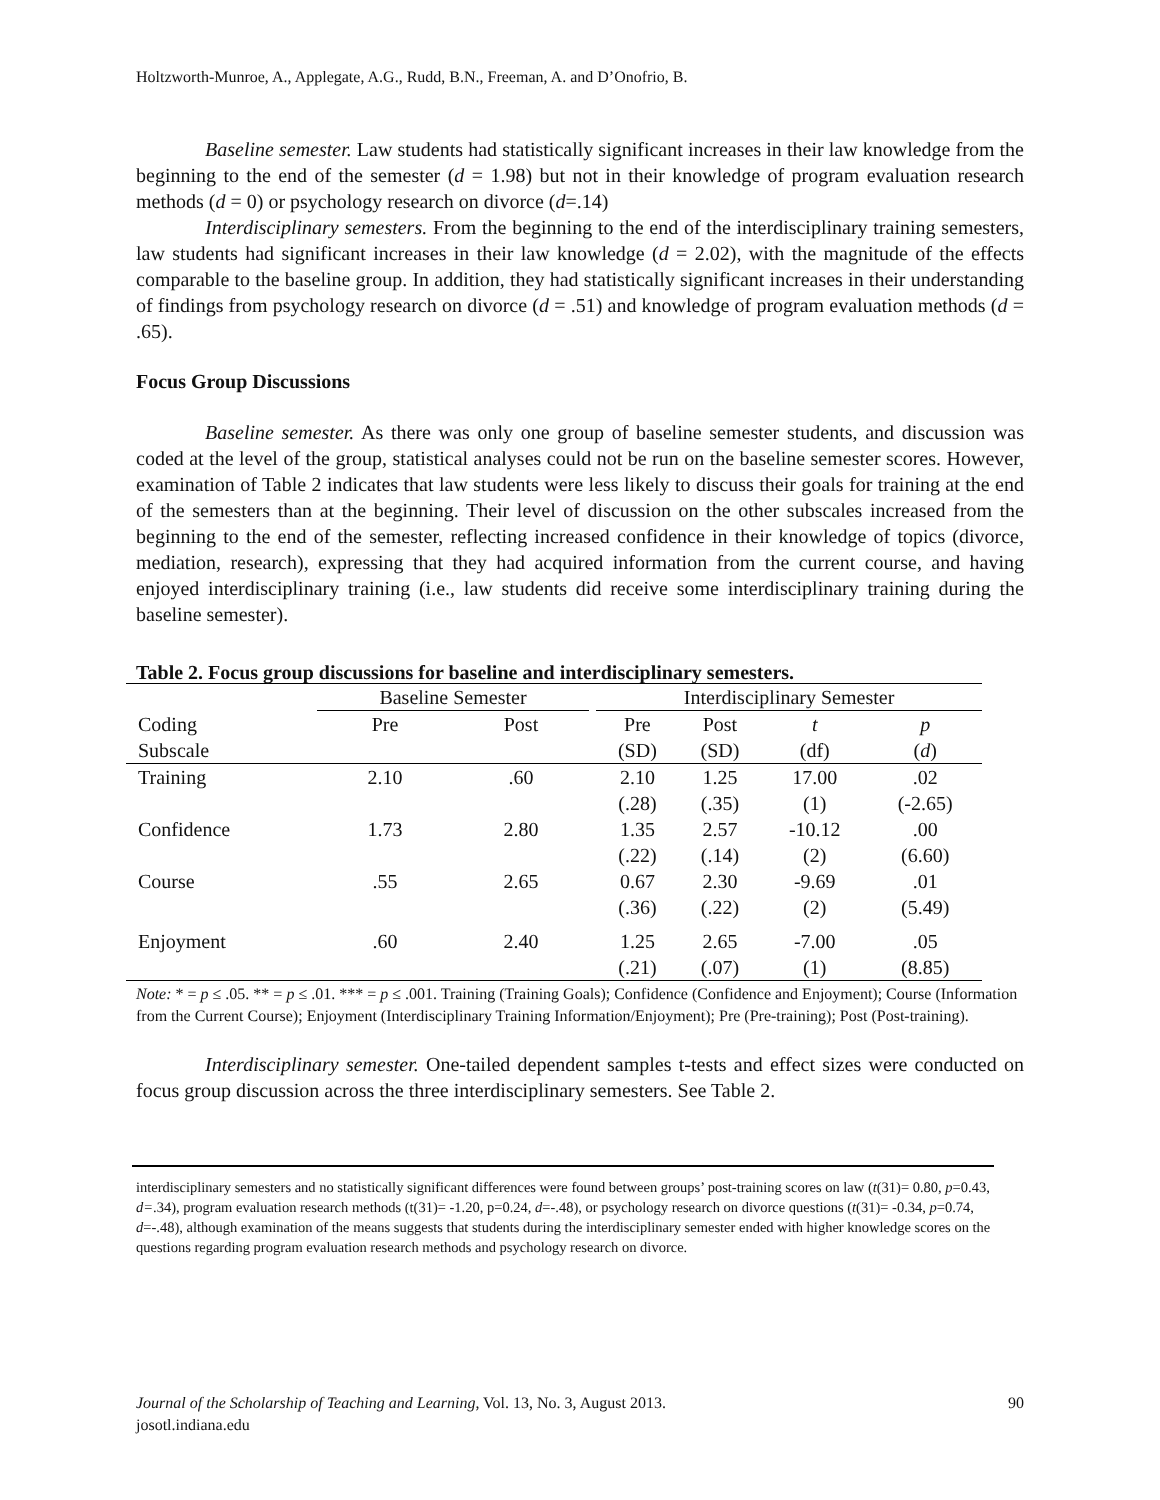Holtzworth-Munroe, A., Applegate, A.G., Rudd, B.N., Freeman, A. and D’Onofrio, B.
Baseline semester. Law students had statistically significant increases in their law knowledge from the beginning to the end of the semester (d = 1.98) but not in their knowledge of program evaluation research methods (d = 0) or psychology research on divorce (d=.14)
Interdisciplinary semesters. From the beginning to the end of the interdisciplinary training semesters, law students had significant increases in their law knowledge (d = 2.02), with the magnitude of the effects comparable to the baseline group. In addition, they had statistically significant increases in their understanding of findings from psychology research on divorce (d = .51) and knowledge of program evaluation methods (d = .65).
Focus Group Discussions
Baseline semester. As there was only one group of baseline semester students, and discussion was coded at the level of the group, statistical analyses could not be run on the baseline semester scores. However, examination of Table 2 indicates that law students were less likely to discuss their goals for training at the end of the semesters than at the beginning. Their level of discussion on the other subscales increased from the beginning to the end of the semester, reflecting increased confidence in their knowledge of topics (divorce, mediation, research), expressing that they had acquired information from the current course, and having enjoyed interdisciplinary training (i.e., law students did receive some interdisciplinary training during the baseline semester).
Table 2. Focus group discussions for baseline and interdisciplinary semesters.
| | Baseline Semester | | | Interdisciplinary Semester | | | |
| --- | --- | --- | --- | --- | --- | --- | --- |
| Coding | Pre | Post | | Pre | Post | t | p |
| Subscale | | | | (SD) | (SD) | (df) | ( d ) |
| Training | 2.10 | .60 | | 2.10 | 1.25 | 17.00 | .02 |
| | | | | (.28) | (.35) | (1) | (-2.65) |
| Confidence | 1.73 | 2.80 | | 1.35 | 2.57 | -10.12 | .00 |
| | | | | (.22) | (.14) | (2) | (6.60) |
| Course | .55 | 2.65 | | 0.67 | 2.30 | -9.69 | .01 |
| | | | | (.36) | (.22) | (2) | (5.49) |
| Enjoyment | .60 | 2.40 | | 1.25 | 2.65 | -7.00 | .05 |
| | | | | (.21) | (.07) | (1) | (8.85) |
Note: * = p ≤ .05. ** = p ≤ .01. *** = p ≤ .001. Training (Training Goals); Confidence (Confidence and Enjoyment); Course (Information from the Current Course); Enjoyment (Interdisciplinary Training Information/Enjoyment); Pre (Pre-training); Post (Post-training).
Interdisciplinary semester. One-tailed dependent samples t-tests and effect sizes were conducted on focus group discussion across the three interdisciplinary semesters. See Table 2.
interdisciplinary semesters and no statistically significant differences were found between groups’ post-training scores on law (t(31)= 0.80, p=0.43, d=.34), program evaluation research methods (t(31)= -1.20, p=0.24, d=-.48), or psychology research on divorce questions (t(31)= -0.34, p=0.74, d=-.48), although examination of the means suggests that students during the interdisciplinary semester ended with higher knowledge scores on the questions regarding program evaluation research methods and psychology research on divorce.
Journal of the Scholarship of Teaching and Learning, Vol. 13, No. 3, August 2013. 90
josotl.indiana.edu